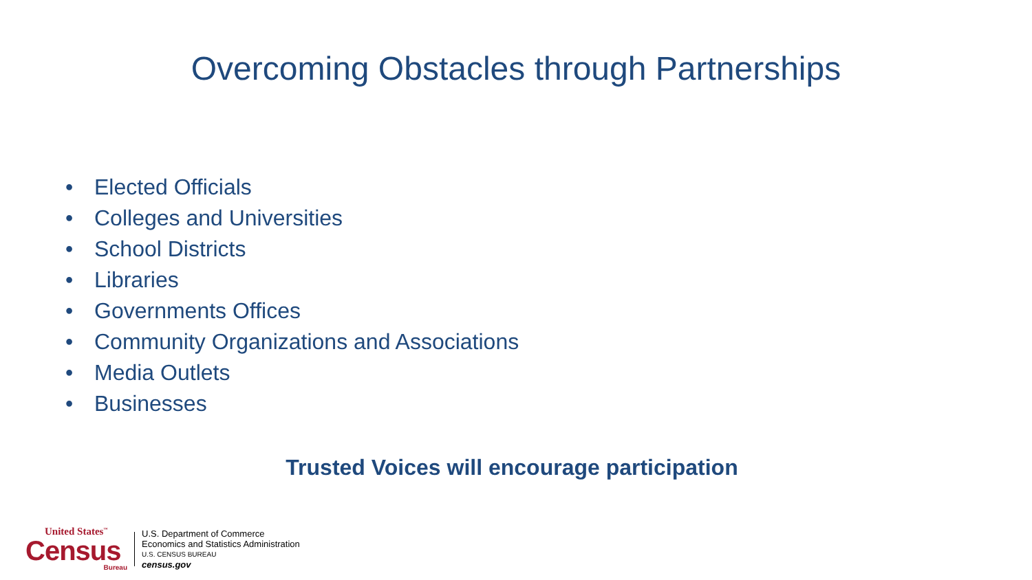Overcoming Obstacles through Partnerships
• Elected Officials
• Colleges and Universities
• School Districts
• Libraries
• Governments Offices
• Community Organizations and Associations
• Media Outlets
• Businesses
Trusted Voices will encourage participation
United States<sup>™</sup>
Census
Bureau
U.S. Department of Commerce
Economics and Statistics Administration
U.S. CENSUS BUREAU
census.gov